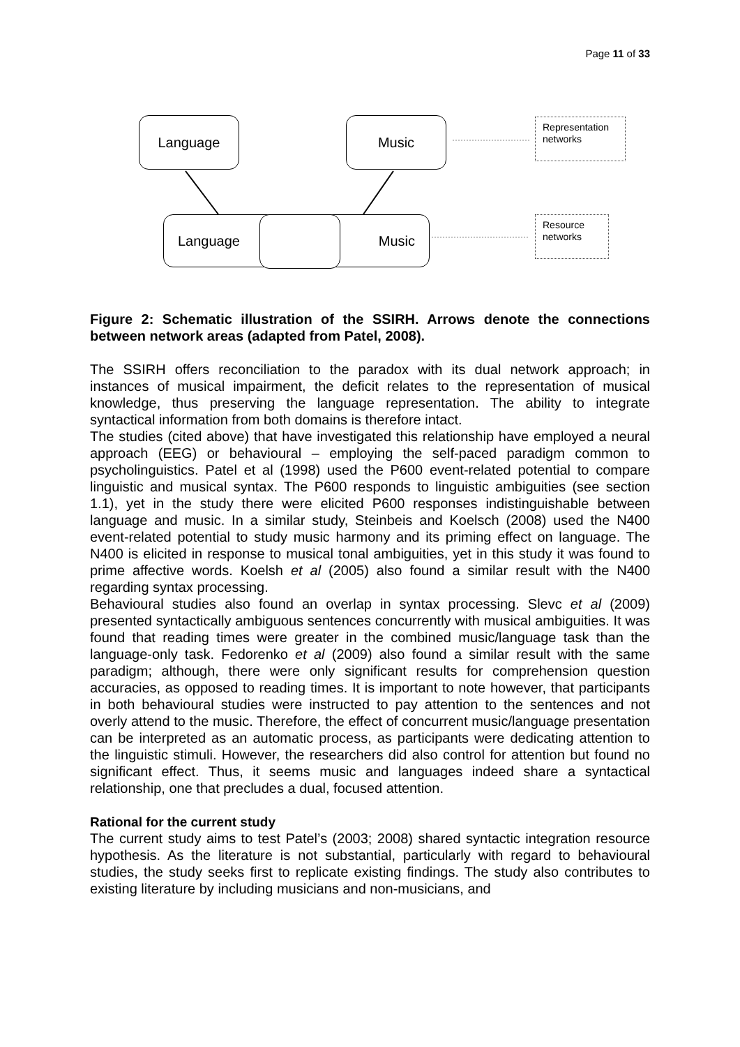Page 11 of 33
Language Music
Language Music
Representation networks
Resource networks
Figure 2: Schematic illustration of the SSIRH. Arrows denote the connections between network areas (adapted from Patel, 2008).
The SSIRH offers reconciliation to the paradox with its dual network approach; in instances of musical impairment, the deficit relates to the representation of musical knowledge, thus preserving the language representation. The ability to integrate syntactical information from both domains is therefore intact.
The studies (cited above) that have investigated this relationship have employed a neural approach (EEG) or behavioural – employing the self-paced paradigm common to psycholinguistics. Patel et al (1998) used the P600 event-related potential to compare linguistic and musical syntax. The P600 responds to linguistic ambiguities (see section 1.1), yet in the study there were elicited P600 responses indistinguishable between language and music. In a similar study, Steinbeis and Koelsch (2008) used the N400 event-related potential to study music harmony and its priming effect on language. The N400 is elicited in response to musical tonal ambiguities, yet in this study it was found to prime affective words. Koelsh et al (2005) also found a similar result with the N400 regarding syntax processing.
Behavioural studies also found an overlap in syntax processing. Slevc et al (2009) presented syntactically ambiguous sentences concurrently with musical ambiguities. It was found that reading times were greater in the combined music/language task than the language-only task. Fedorenko et al (2009) also found a similar result with the same paradigm; although, there were only significant results for comprehension question accuracies, as opposed to reading times. It is important to note however, that participants in both behavioural studies were instructed to pay attention to the sentences and not overly attend to the music. Therefore, the effect of concurrent music/language presentation can be interpreted as an automatic process, as participants were dedicating attention to the linguistic stimuli. However, the researchers did also control for attention but found no significant effect. Thus, it seems music and languages indeed share a syntactical relationship, one that precludes a dual, focused attention.
Rational for the current study
The current study aims to test Patel’s (2003; 2008) shared syntactic integration resource hypothesis. As the literature is not substantial, particularly with regard to behavioural studies, the study seeks first to replicate existing findings. The study also contributes to existing literature by including musicians and non-musicians, and